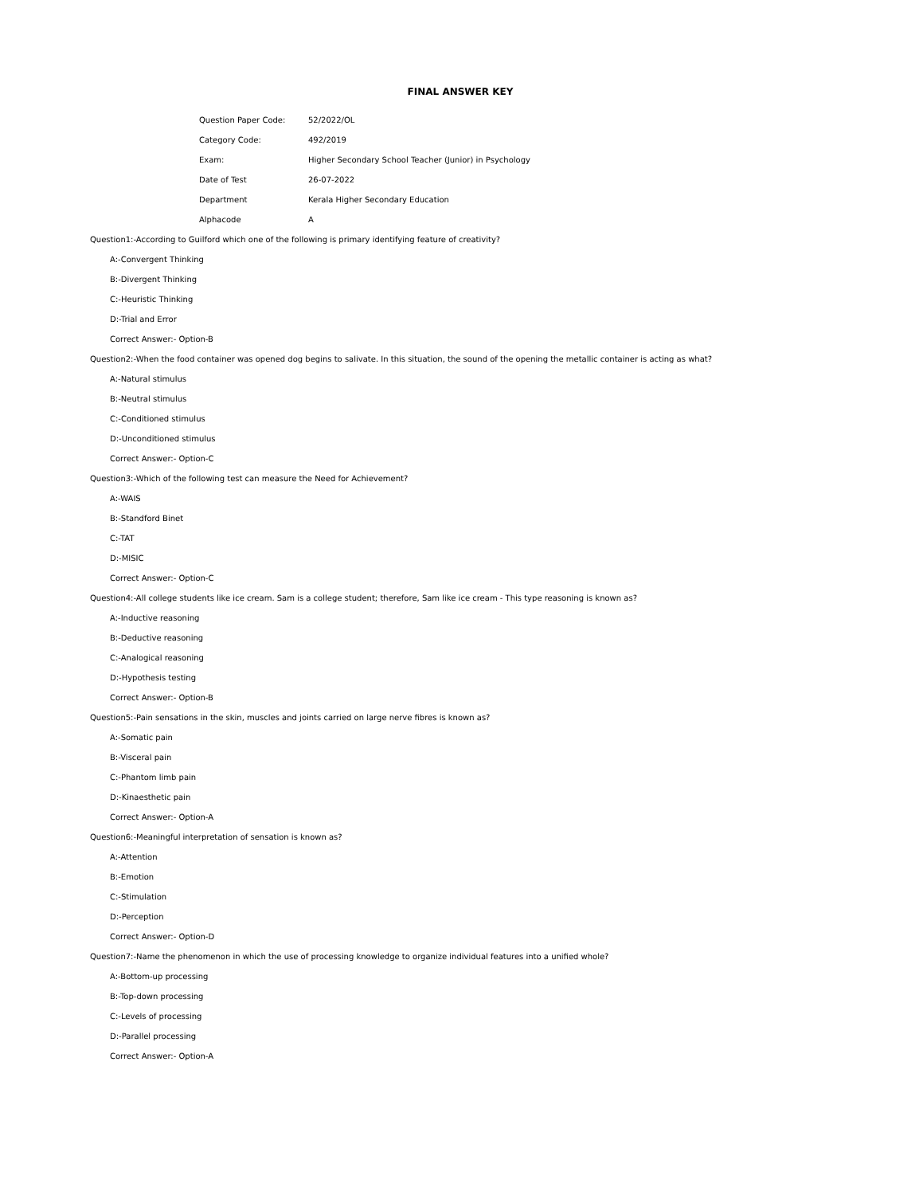FINAL ANSWER KEY
| Question Paper Code: | 52/2022/OL |
| Category Code: | 492/2019 |
| Exam: | Higher Secondary School Teacher (Junior) in Psychology |
| Date of Test | 26-07-2022 |
| Department | Kerala Higher Secondary Education |
| Alphacode | A |
Question1:-According to Guilford which one of the following is primary identifying feature of creativity?
A:-Convergent Thinking
B:-Divergent Thinking
C:-Heuristic Thinking
D:-Trial and Error
Correct Answer:- Option-B
Question2:-When the food container was opened dog begins to salivate. In this situation, the sound of the opening the metallic container is acting as what?
A:-Natural stimulus
B:-Neutral stimulus
C:-Conditioned stimulus
D:-Unconditioned stimulus
Correct Answer:- Option-C
Question3:-Which of the following test can measure the Need for Achievement?
A:-WAIS
B:-Standford Binet
C:-TAT
D:-MISIC
Correct Answer:- Option-C
Question4:-All college students like ice cream. Sam is a college student; therefore, Sam like ice cream - This type reasoning is known as?
A:-Inductive reasoning
B:-Deductive reasoning
C:-Analogical reasoning
D:-Hypothesis testing
Correct Answer:- Option-B
Question5:-Pain sensations in the skin, muscles and joints carried on large nerve fibres is known as?
A:-Somatic pain
B:-Visceral pain
C:-Phantom limb pain
D:-Kinaesthetic pain
Correct Answer:- Option-A
Question6:-Meaningful interpretation of sensation is known as?
A:-Attention
B:-Emotion
C:-Stimulation
D:-Perception
Correct Answer:- Option-D
Question7:-Name the phenomenon in which the use of processing knowledge to organize individual features into a unified whole?
A:-Bottom-up processing
B:-Top-down processing
C:-Levels of processing
D:-Parallel processing
Correct Answer:- Option-A